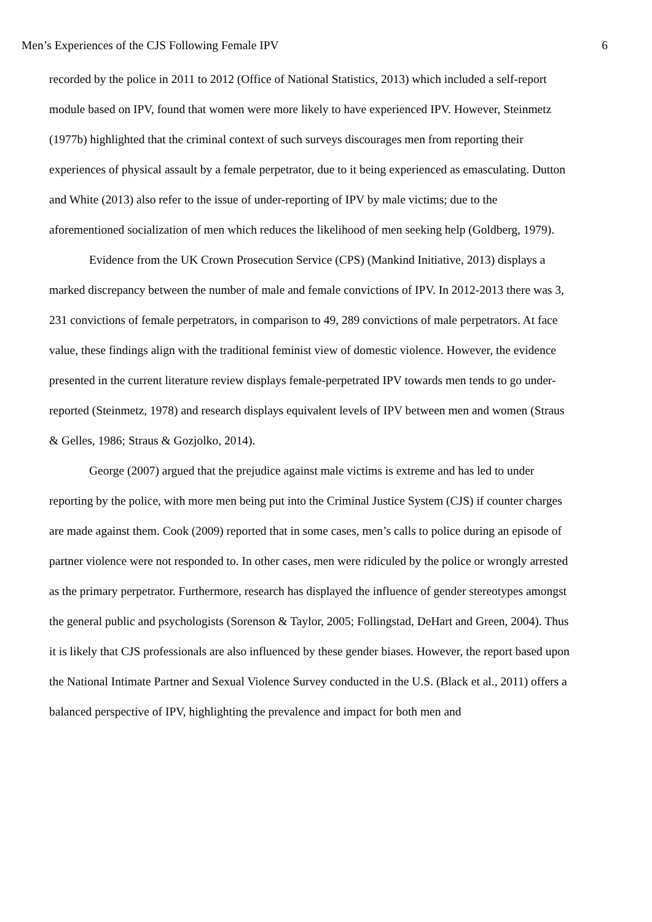Men’s Experiences of the CJS Following Female IPV 6
recorded by the police in 2011 to 2012 (Office of National Statistics, 2013) which included a self-report module based on IPV, found that women were more likely to have experienced IPV. However, Steinmetz (1977b) highlighted that the criminal context of such surveys discourages men from reporting their experiences of physical assault by a female perpetrator, due to it being experienced as emasculating. Dutton and White (2013) also refer to the issue of under-reporting of IPV by male victims; due to the aforementioned socialization of men which reduces the likelihood of men seeking help (Goldberg, 1979).
Evidence from the UK Crown Prosecution Service (CPS) (Mankind Initiative, 2013) displays a marked discrepancy between the number of male and female convictions of IPV. In 2012-2013 there was 3, 231 convictions of female perpetrators, in comparison to 49, 289 convictions of male perpetrators. At face value, these findings align with the traditional feminist view of domestic violence. However, the evidence presented in the current literature review displays female-perpetrated IPV towards men tends to go under-reported (Steinmetz, 1978) and research displays equivalent levels of IPV between men and women (Straus & Gelles, 1986; Straus & Gozjolko, 2014).
George (2007) argued that the prejudice against male victims is extreme and has led to under reporting by the police, with more men being put into the Criminal Justice System (CJS) if counter charges are made against them. Cook (2009) reported that in some cases, men’s calls to police during an episode of partner violence were not responded to. In other cases, men were ridiculed by the police or wrongly arrested as the primary perpetrator. Furthermore, research has displayed the influence of gender stereotypes amongst the general public and psychologists (Sorenson & Taylor, 2005; Follingstad, DeHart and Green, 2004). Thus it is likely that CJS professionals are also influenced by these gender biases. However, the report based upon the National Intimate Partner and Sexual Violence Survey conducted in the U.S. (Black et al., 2011) offers a balanced perspective of IPV, highlighting the prevalence and impact for both men and